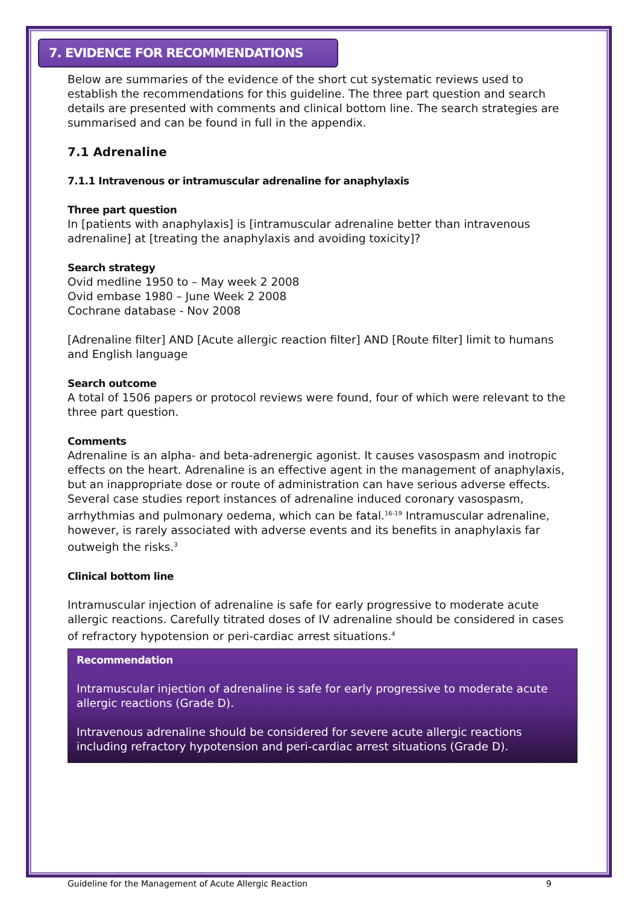7. EVIDENCE FOR RECOMMENDATIONS
Below are summaries of the evidence of the short cut systematic reviews used to establish the recommendations for this guideline. The three part question and search details are presented with comments and clinical bottom line. The search strategies are summarised and can be found in full in the appendix.
7.1 Adrenaline
7.1.1 Intravenous or intramuscular adrenaline for anaphylaxis
Three part question
In [patients with anaphylaxis] is [intramuscular adrenaline better than intravenous adrenaline] at [treating the anaphylaxis and avoiding toxicity]?
Search strategy
Ovid medline 1950 to – May week 2 2008
Ovid embase 1980 – June Week 2 2008
Cochrane database - Nov 2008
[Adrenaline filter] AND [Acute allergic reaction filter] AND [Route filter] limit to humans and English language
Search outcome
A total of 1506 papers or protocol reviews were found, four of which were relevant to the three part question.
Comments
Adrenaline is an alpha- and beta-adrenergic agonist. It causes vasospasm and inotropic effects on the heart. Adrenaline is an effective agent in the management of anaphylaxis, but an inappropriate dose or route of administration can have serious adverse effects. Several case studies report instances of adrenaline induced coronary vasospasm, arrhythmias and pulmonary oedema, which can be fatal.<sup>16-19</sup> Intramuscular adrenaline, however, is rarely associated with adverse events and its benefits in anaphylaxis far outweigh the risks.<sup>3</sup>
Clinical bottom line
Intramuscular injection of adrenaline is safe for early progressive to moderate acute allergic reactions. Carefully titrated doses of IV adrenaline should be considered in cases of refractory hypotension or peri-cardiac arrest situations.<sup>4</sup>
Recommendation
Intramuscular injection of adrenaline is safe for early progressive to moderate acute allergic reactions (Grade D).
Intravenous adrenaline should be considered for severe acute allergic reactions including refractory hypotension and peri-cardiac arrest situations (Grade D).
Guideline for the Management of Acute Allergic Reaction 9